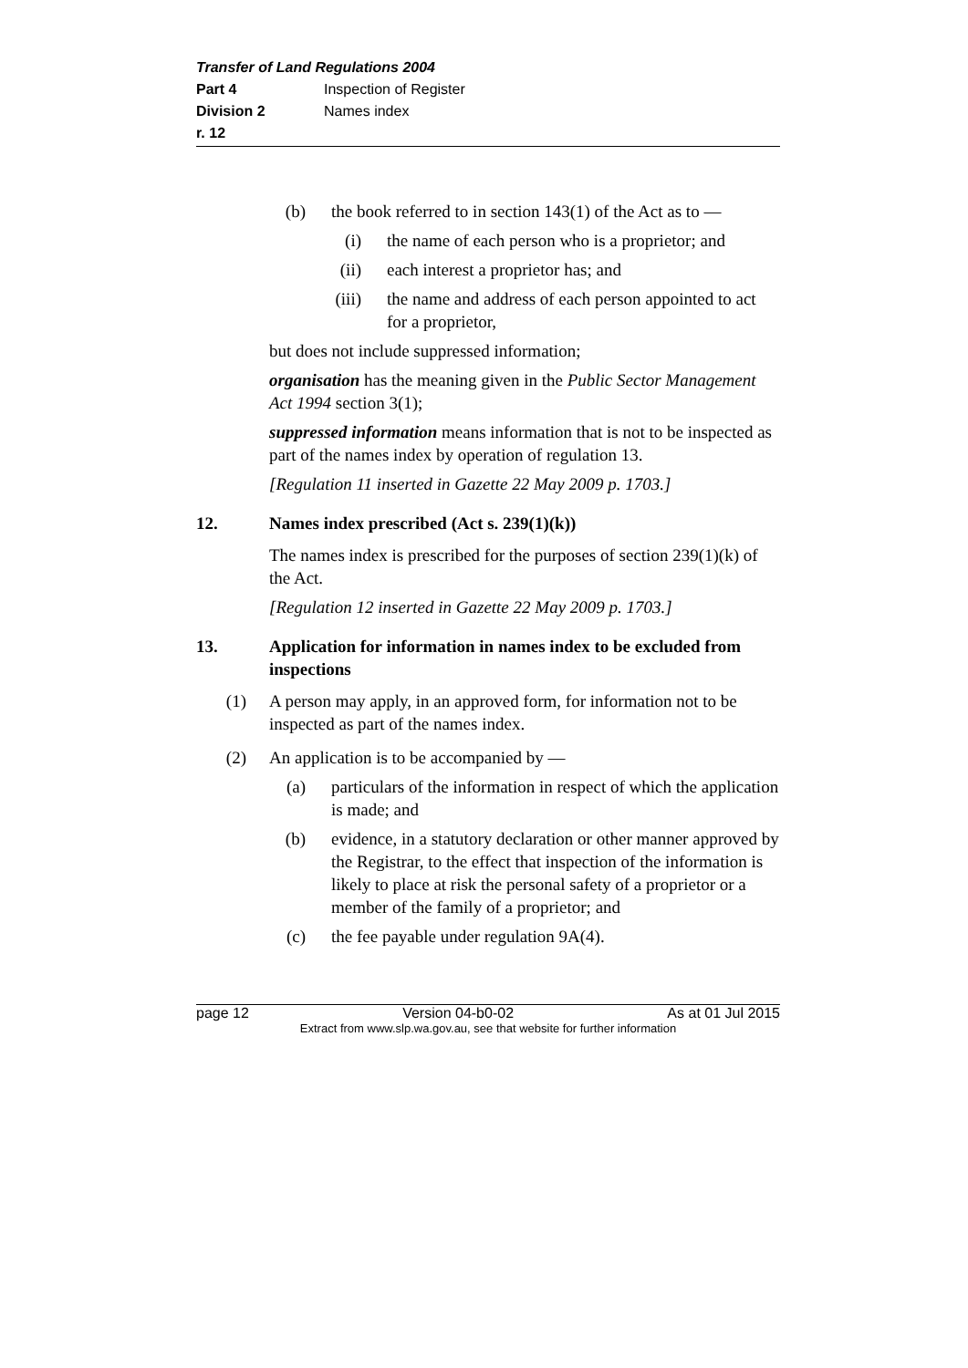Transfer of Land Regulations 2004
Part 4 Inspection of Register
Division 2 Names index
r. 12
(b) the book referred to in section 143(1) of the Act as to —
(i) the name of each person who is a proprietor; and
(ii) each interest a proprietor has; and
(iii) the name and address of each person appointed to act for a proprietor,
but does not include suppressed information;
organisation has the meaning given in the Public Sector Management Act 1994 section 3(1);
suppressed information means information that is not to be inspected as part of the names index by operation of regulation 13.
[Regulation 11 inserted in Gazette 22 May 2009 p. 1703.]
12. Names index prescribed (Act s. 239(1)(k))
The names index is prescribed for the purposes of section 239(1)(k) of the Act.
[Regulation 12 inserted in Gazette 22 May 2009 p. 1703.]
13. Application for information in names index to be excluded from inspections
(1) A person may apply, in an approved form, for information not to be inspected as part of the names index.
(2) An application is to be accompanied by —
(a) particulars of the information in respect of which the application is made; and
(b) evidence, in a statutory declaration or other manner approved by the Registrar, to the effect that inspection of the information is likely to place at risk the personal safety of a proprietor or a member of the family of a proprietor; and
(c) the fee payable under regulation 9A(4).
page 12 Version 04-b0-02 As at 01 Jul 2015
Extract from www.slp.wa.gov.au, see that website for further information